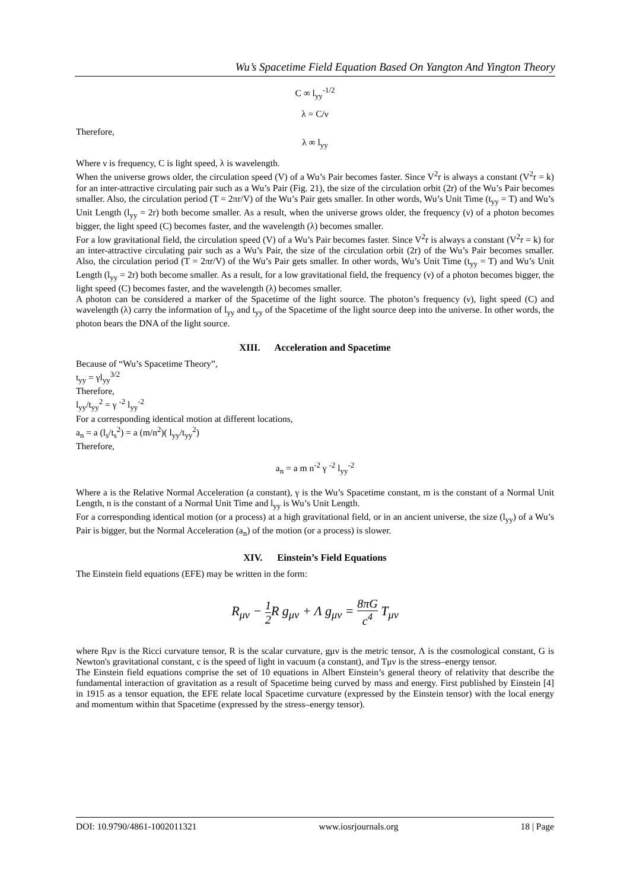Wu’s Spacetime Field Equation Based On Yangton And Yington Theory
C ∞ l<sub>yy</sub><sup>-1/2</sup>
λ = C/ν
Therefore,
λ ∞ l<sub>yy</sub>
Where ν is frequency, C is light speed, λ is wavelength.
When the universe grows older, the circulation speed (V) of a Wu’s Pair becomes faster. Since V<sup>2</sup>r is always a constant (V<sup>2</sup>r = k) for an inter-attractive circulating pair such as a Wu’s Pair (Fig. 21), the size of the circulation orbit (2r) of the Wu’s Pair becomes smaller. Also, the circulation period (T = 2πr/V) of the Wu’s Pair gets smaller. In other words, Wu’s Unit Time (t<sub>yy</sub> = T) and Wu’s Unit Length (l<sub>yy</sub> = 2r) both become smaller. As a result, when the universe grows older, the frequency (ν) of a photon becomes bigger, the light speed (C) becomes faster, and the wavelength (λ) becomes smaller.
For a low gravitational field, the circulation speed (V) of a Wu’s Pair becomes faster. Since V<sup>2</sup>r is always a constant (V<sup>2</sup>r = k) for an inter-attractive circulating pair such as a Wu’s Pair, the size of the circulation orbit (2r) of the Wu’s Pair becomes smaller. Also, the circulation period (T = 2πr/V) of the Wu’s Pair gets smaller. In other words, Wu’s Unit Time (t<sub>yy</sub> = T) and Wu’s Unit Length (l<sub>yy</sub> = 2r) both become smaller. As a result, for a low gravitational field, the frequency (ν) of a photon becomes bigger, the light speed (C) becomes faster, and the wavelength (λ) becomes smaller.
A photon can be considered a marker of the Spacetime of the light source. The photon’s frequency (ν), light speed (C) and wavelength (λ) carry the information of l<sub>yy</sub> and t<sub>yy</sub> of the Spacetime of the light source deep into the universe. In other words, the photon bears the DNA of the light source.
XIII. Acceleration and Spacetime
Because of “Wu’s Spacetime Theory”,
t<sub>yy</sub> = γl<sub>yy</sub><sup>3/2</sup>
Therefore,
l<sub>yy</sub>/t<sub>yy</sub><sup>2</sup> = γ <sup>-2</sup> l<sub>yy</sub><sup>-2</sup>
For a corresponding identical motion at different locations,
a<sub>n</sub> = a (l<sub>s</sub>/t<sub>s</sub><sup>2</sup>) = a (m/n<sup>2</sup>)( l<sub>yy</sub>/t<sub>yy</sub><sup>2</sup>)
Therefore,
a<sub>n</sub> = a m n<sup>-2</sup> γ <sup>-2</sup> l<sub>yy</sub><sup>-2</sup>
Where a is the Relative Normal Acceleration (a constant), γ is the Wu’s Spacetime constant, m is the constant of a Normal Unit Length, n is the constant of a Normal Unit Time and l<sub>yy</sub> is Wu’s Unit Length.
For a corresponding identical motion (or a process) at a high gravitational field, or in an ancient universe, the size (l<sub>yy</sub>) of a Wu’s Pair is bigger, but the Normal Acceleration (a<sub>n</sub>) of the motion (or a process) is slower.
XIV. Einstein’s Field Equations
The Einstein field equations (EFE) may be written in the form:
R<sub>μν</sub> − 1 2 R g<sub>μν</sub> + Λ g<sub>μν</sub> = 8πG c<sup>4</sup> T<sub>μν</sub>
where Rμν is the Ricci curvature tensor, R is the scalar curvature, gμν is the metric tensor, Λ is the cosmological constant, G is Newton's gravitational constant, c is the speed of light in vacuum (a constant), and Tμν is the stress–energy tensor.
The Einstein field equations comprise the set of 10 equations in Albert Einstein’s general theory of relativity that describe the fundamental interaction of gravitation as a result of Spacetime being curved by mass and energy. First published by Einstein [4] in 1915 as a tensor equation, the EFE relate local Spacetime curvature (expressed by the Einstein tensor) with the local energy and momentum within that Spacetime (expressed by the stress–energy tensor).
DOI: 10.9790/4861-1002011321 www.iosrjournals.org 18 | Page